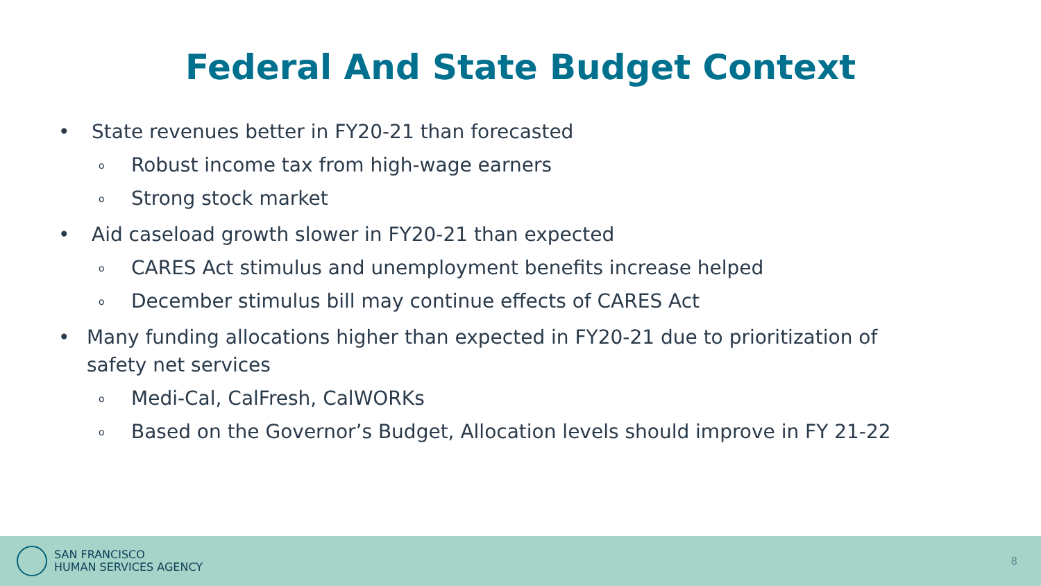Federal And State Budget Context
• State revenues better in FY20-21 than forecasted
o Robust income tax from high-wage earners
o Strong stock market
• Aid caseload growth slower in FY20-21 than expected
o CARES Act stimulus and unemployment benefits increase helped
o December stimulus bill may continue effects of CARES Act
• Many funding allocations higher than expected in FY20-21 due to prioritization of safety net services
o Medi-Cal, CalFresh, CalWORKs
o Based on the Governor’s Budget, Allocation levels should improve in FY 21-22
SAN FRANCISCO
HUMAN SERVICES AGENCY
8